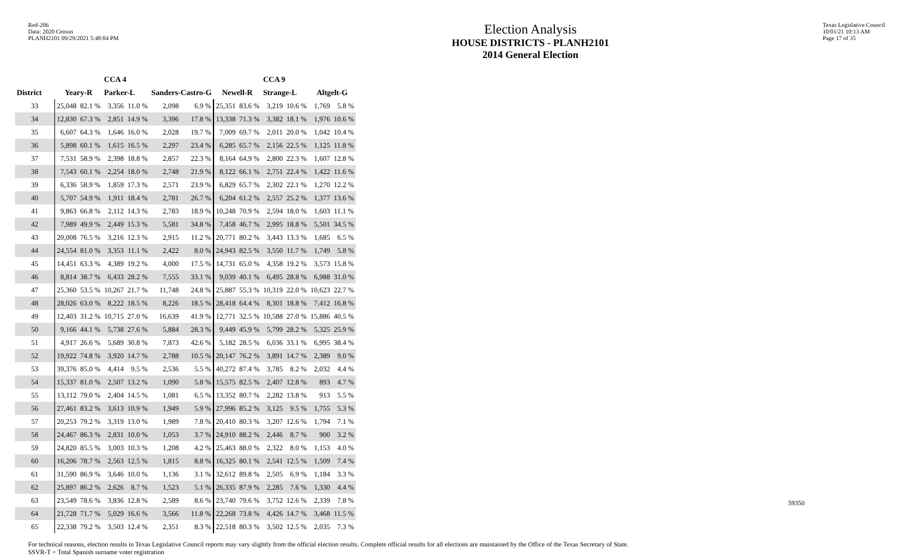Red-206
Data: 2020 Census
PLANH2101 09/29/2021 5:48:04 PM
Election Analysis
HOUSE DISTRICTS - PLANH2101
2014 General Election
Texas Legislative Council
10/01/21 10:13 AM
Page 17 of 35
| | | | CCA 4 | | | | | | CCA 9 | | | |
| --- | --- | --- | --- | --- | --- | --- | --- | --- | --- | --- | --- | --- |
| District | Yeary-R | | Parker-L | | Sanders-Castro-G | | Newell-R | | Strange-L | | Altgelt-G | |
| 33 | 25,048 | 82.1 % | 3,356 | 11.0 % | 2,098 | 6.9 % | 25,351 | 83.6 % | 3,219 | 10.6 % | 1,769 | 5.8 % |
| 34 | 12,830 | 67.3 % | 2,851 | 14.9 % | 3,396 | 17.8 % | 13,338 | 71.3 % | 3,382 | 18.1 % | 1,976 | 10.6 % |
| 35 | 6,607 | 64.3 % | 1,646 | 16.0 % | 2,028 | 19.7 % | 7,009 | 69.7 % | 2,011 | 20.0 % | 1,042 | 10.4 % |
| 36 | 5,898 | 60.1 % | 1,615 | 16.5 % | 2,297 | 23.4 % | 6,285 | 65.7 % | 2,156 | 22.5 % | 1,125 | 11.8 % |
| 37 | 7,531 | 58.9 % | 2,398 | 18.8 % | 2,857 | 22.3 % | 8,164 | 64.9 % | 2,800 | 22.3 % | 1,607 | 12.8 % |
| 38 | 7,543 | 60.1 % | 2,254 | 18.0 % | 2,748 | 21.9 % | 8,122 | 66.1 % | 2,751 | 22.4 % | 1,422 | 11.6 % |
| 39 | 6,336 | 58.9 % | 1,859 | 17.3 % | 2,571 | 23.9 % | 6,829 | 65.7 % | 2,302 | 22.1 % | 1,270 | 12.2 % |
| 40 | 5,707 | 54.9 % | 1,911 | 18.4 % | 2,781 | 26.7 % | 6,204 | 61.2 % | 2,557 | 25.2 % | 1,377 | 13.6 % |
| 41 | 9,863 | 66.8 % | 2,112 | 14.3 % | 2,783 | 18.9 % | 10,248 | 70.9 % | 2,594 | 18.0 % | 1,603 | 11.1 % |
| 42 | 7,989 | 49.9 % | 2,449 | 15.3 % | 5,581 | 34.8 % | 7,458 | 46.7 % | 2,995 | 18.8 % | 5,501 | 34.5 % |
| 43 | 20,008 | 76.5 % | 3,216 | 12.3 % | 2,915 | 11.2 % | 20,771 | 80.2 % | 3,443 | 13.3 % | 1,685 | 6.5 % |
| 44 | 24,554 | 81.0 % | 3,353 | 11.1 % | 2,422 | 8.0 % | 24,943 | 82.5 % | 3,550 | 11.7 % | 1,749 | 5.8 % |
| 45 | 14,451 | 63.3 % | 4,389 | 19.2 % | 4,000 | 17.5 % | 14,731 | 65.0 % | 4,358 | 19.2 % | 3,573 | 15.8 % |
| 46 | 8,814 | 38.7 % | 6,433 | 28.2 % | 7,555 | 33.1 % | 9,039 | 40.1 % | 6,495 | 28.8 % | 6,988 | 31.0 % |
| 47 | 25,360 | 53.5 % | 10,267 | 21.7 % | 11,748 | 24.8 % | 25,887 | 55.3 % | 10,319 | 22.0 % | 10,623 | 22.7 % |
| 48 | 28,026 | 63.0 % | 8,222 | 18.5 % | 8,226 | 18.5 % | 28,418 | 64.4 % | 8,301 | 18.8 % | 7,412 | 16.8 % |
| 49 | 12,403 | 31.2 % | 10,715 | 27.0 % | 16,639 | 41.9 % | 12,771 | 32.5 % | 10,588 | 27.0 % | 15,886 | 40.5 % |
| 50 | 9,166 | 44.1 % | 5,738 | 27.6 % | 5,884 | 28.3 % | 9,449 | 45.9 % | 5,799 | 28.2 % | 5,325 | 25.9 % |
| 51 | 4,917 | 26.6 % | 5,689 | 30.8 % | 7,873 | 42.6 % | 5,182 | 28.5 % | 6,036 | 33.1 % | 6,995 | 38.4 % |
| 52 | 19,922 | 74.8 % | 3,920 | 14.7 % | 2,788 | 10.5 % | 20,147 | 76.2 % | 3,891 | 14.7 % | 2,389 | 9.0 % |
| 53 | 39,376 | 85.0 % | 4,414 | 9.5 % | 2,536 | 5.5 % | 40,272 | 87.4 % | 3,785 | 8.2 % | 2,032 | 4.4 % |
| 54 | 15,337 | 81.0 % | 2,507 | 13.2 % | 1,090 | 5.8 % | 15,575 | 82.5 % | 2,407 | 12.8 % | 893 | 4.7 % |
| 55 | 13,112 | 79.0 % | 2,404 | 14.5 % | 1,081 | 6.5 % | 13,352 | 80.7 % | 2,282 | 13.8 % | 913 | 5.5 % |
| 56 | 27,461 | 83.2 % | 3,613 | 10.9 % | 1,949 | 5.9 % | 27,996 | 85.2 % | 3,125 | 9.5 % | 1,755 | 5.3 % |
| 57 | 20,253 | 79.2 % | 3,319 | 13.0 % | 1,989 | 7.8 % | 20,410 | 80.3 % | 3,207 | 12.6 % | 1,794 | 7.1 % |
| 58 | 24,467 | 86.3 % | 2,831 | 10.0 % | 1,053 | 3.7 % | 24,910 | 88.2 % | 2,446 | 8.7 % | 900 | 3.2 % |
| 59 | 24,820 | 85.5 % | 3,003 | 10.3 % | 1,208 | 4.2 % | 25,463 | 88.0 % | 2,322 | 8.0 % | 1,153 | 4.0 % |
| 60 | 16,206 | 78.7 % | 2,563 | 12.5 % | 1,815 | 8.8 % | 16,325 | 80.1 % | 2,541 | 12.5 % | 1,509 | 7.4 % |
| 61 | 31,590 | 86.9 % | 3,646 | 10.0 % | 1,136 | 3.1 % | 32,612 | 89.8 % | 2,505 | 6.9 % | 1,184 | 3.3 % |
| 62 | 25,897 | 86.2 % | 2,626 | 8.7 % | 1,523 | 5.1 % | 26,335 | 87.9 % | 2,285 | 7.6 % | 1,330 | 4.4 % |
| 63 | 23,549 | 78.6 % | 3,836 | 12.8 % | 2,589 | 8.6 % | 23,740 | 79.6 % | 3,752 | 12.6 % | 2,339 | 7.8 % |
| 64 | 21,728 | 71.7 % | 5,029 | 16.6 % | 3,566 | 11.8 % | 22,268 | 73.8 % | 4,426 | 14.7 % | 3,468 | 11.5 % |
| 65 | 22,338 | 79.2 % | 3,503 | 12.4 % | 2,351 | 8.3 % | 22,518 | 80.3 % | 3,502 | 12.5 % | 2,035 | 7.3 % |
For technical reasons, election results in Texas Legislative Council reports may vary slightly from the official election results. Complete official results for all elections are maintained by the Office of the Texas Secretary of State.
SSVR-T = Total Spanish surname voter registration
59350